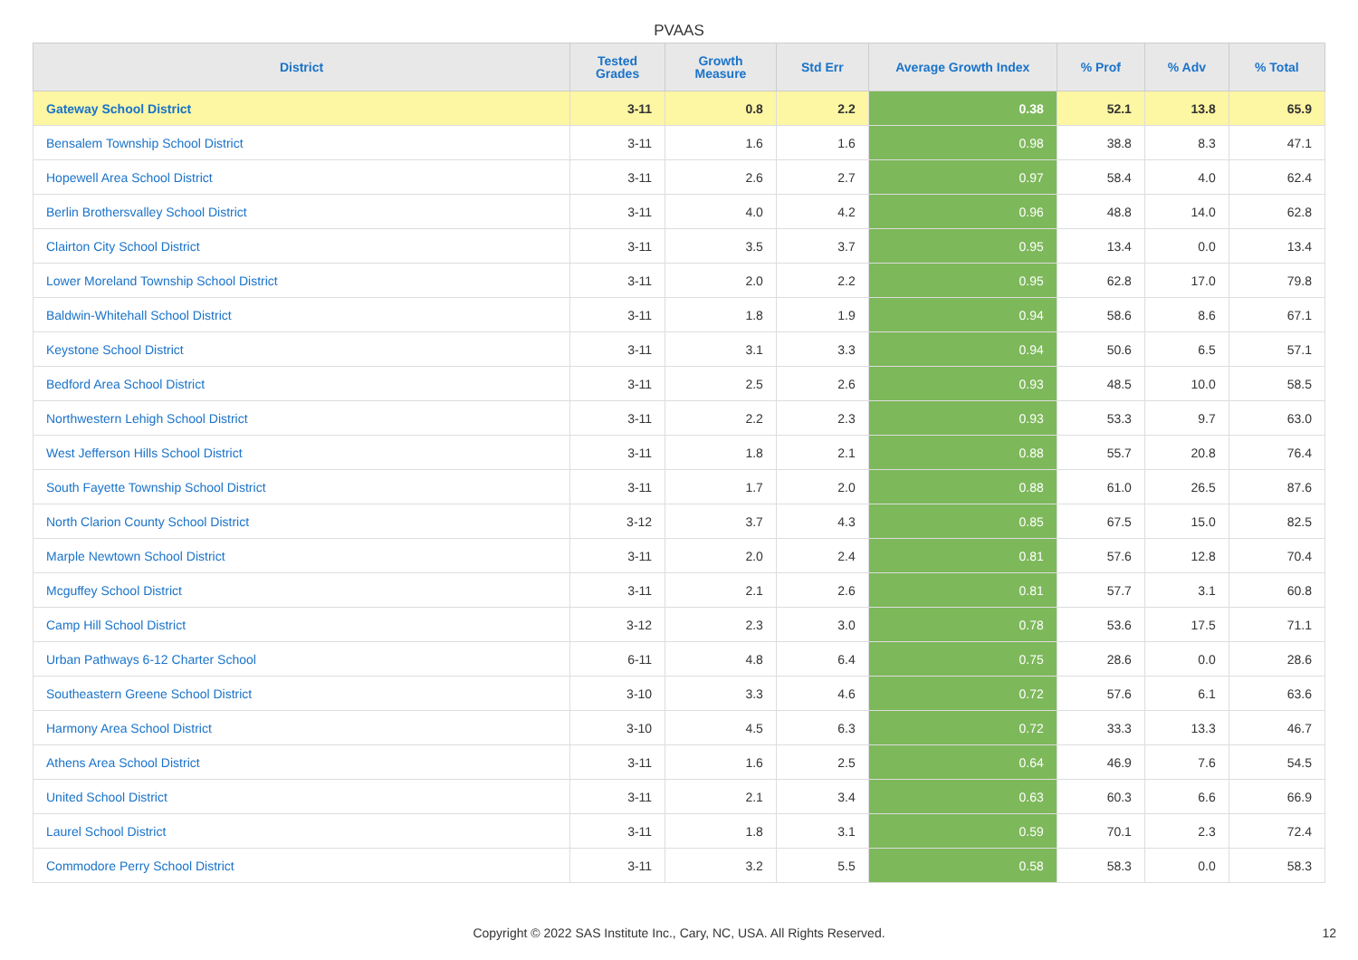PVAAS
| District | Tested Grades | Growth Measure | Std Err | Average Growth Index | % Prof | % Adv | % Total |
| --- | --- | --- | --- | --- | --- | --- | --- |
| Gateway School District | 3-11 | 0.8 | 2.2 | 0.38 | 52.1 | 13.8 | 65.9 |
| Bensalem Township School District | 3-11 | 1.6 | 1.6 | 0.98 | 38.8 | 8.3 | 47.1 |
| Hopewell Area School District | 3-11 | 2.6 | 2.7 | 0.97 | 58.4 | 4.0 | 62.4 |
| Berlin Brothersvalley School District | 3-11 | 4.0 | 4.2 | 0.96 | 48.8 | 14.0 | 62.8 |
| Clairton City School District | 3-11 | 3.5 | 3.7 | 0.95 | 13.4 | 0.0 | 13.4 |
| Lower Moreland Township School District | 3-11 | 2.0 | 2.2 | 0.95 | 62.8 | 17.0 | 79.8 |
| Baldwin-Whitehall School District | 3-11 | 1.8 | 1.9 | 0.94 | 58.6 | 8.6 | 67.1 |
| Keystone School District | 3-11 | 3.1 | 3.3 | 0.94 | 50.6 | 6.5 | 57.1 |
| Bedford Area School District | 3-11 | 2.5 | 2.6 | 0.93 | 48.5 | 10.0 | 58.5 |
| Northwestern Lehigh School District | 3-11 | 2.2 | 2.3 | 0.93 | 53.3 | 9.7 | 63.0 |
| West Jefferson Hills School District | 3-11 | 1.8 | 2.1 | 0.88 | 55.7 | 20.8 | 76.4 |
| South Fayette Township School District | 3-11 | 1.7 | 2.0 | 0.88 | 61.0 | 26.5 | 87.6 |
| North Clarion County School District | 3-12 | 3.7 | 4.3 | 0.85 | 67.5 | 15.0 | 82.5 |
| Marple Newtown School District | 3-11 | 2.0 | 2.4 | 0.81 | 57.6 | 12.8 | 70.4 |
| Mcguffey School District | 3-11 | 2.1 | 2.6 | 0.81 | 57.7 | 3.1 | 60.8 |
| Camp Hill School District | 3-12 | 2.3 | 3.0 | 0.78 | 53.6 | 17.5 | 71.1 |
| Urban Pathways 6-12 Charter School | 6-11 | 4.8 | 6.4 | 0.75 | 28.6 | 0.0 | 28.6 |
| Southeastern Greene School District | 3-10 | 3.3 | 4.6 | 0.72 | 57.6 | 6.1 | 63.6 |
| Harmony Area School District | 3-10 | 4.5 | 6.3 | 0.72 | 33.3 | 13.3 | 46.7 |
| Athens Area School District | 3-11 | 1.6 | 2.5 | 0.64 | 46.9 | 7.6 | 54.5 |
| United School District | 3-11 | 2.1 | 3.4 | 0.63 | 60.3 | 6.6 | 66.9 |
| Laurel School District | 3-11 | 1.8 | 3.1 | 0.59 | 70.1 | 2.3 | 72.4 |
| Commodore Perry School District | 3-11 | 3.2 | 5.5 | 0.58 | 58.3 | 0.0 | 58.3 |
Copyright © 2022 SAS Institute Inc., Cary, NC, USA. All Rights Reserved. 12